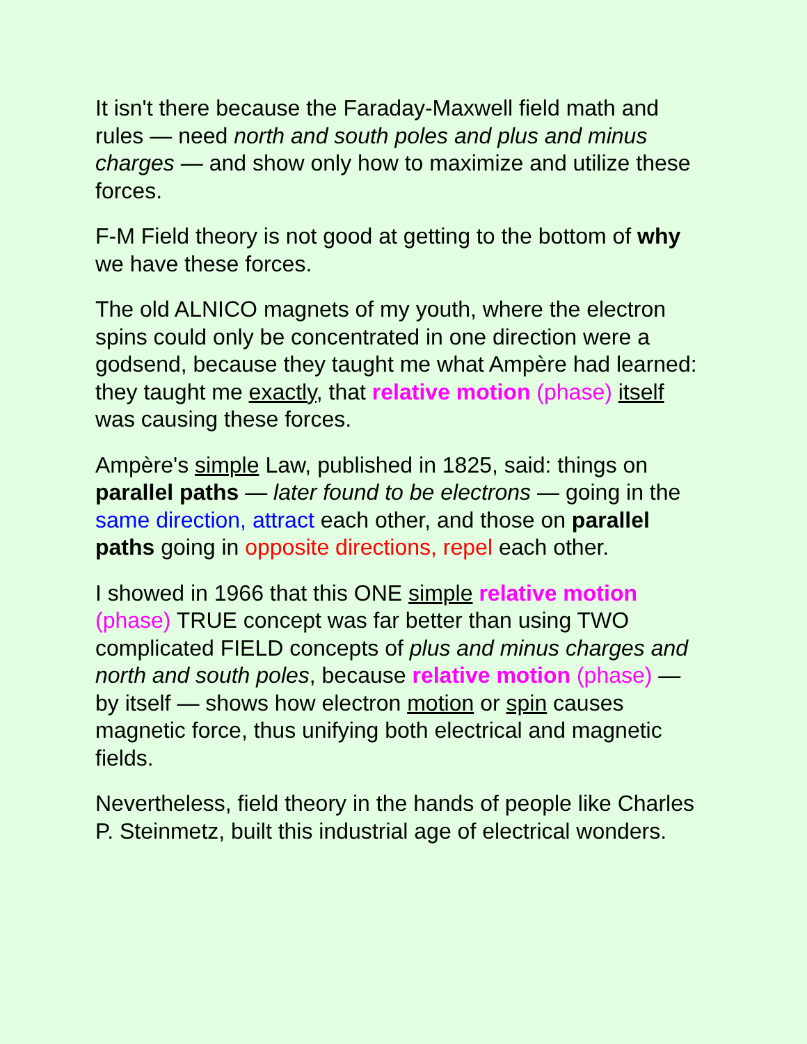It isn't there because the Faraday-Maxwell field math and rules — need north and south poles and plus and minus charges — and show only how to maximize and utilize these forces.
F-M Field theory is not good at getting to the bottom of why we have these forces.
The old ALNICO magnets of my youth, where the electron spins could only be concentrated in one direction were a godsend, because they taught me what Ampère had learned: they taught me exactly, that relative motion (phase) itself was causing these forces.
Ampère's simple Law, published in 1825, said: things on parallel paths — later found to be electrons — going in the same direction, attract each other, and those on parallel paths going in opposite directions, repel each other.
I showed in 1966 that this ONE simple relative motion (phase) TRUE concept was far better than using TWO complicated FIELD concepts of plus and minus charges and north and south poles, because relative motion (phase) — by itself — shows how electron motion or spin causes magnetic force, thus unifying both electrical and magnetic fields.
Nevertheless, field theory in the hands of people like Charles P. Steinmetz, built this industrial age of electrical wonders.